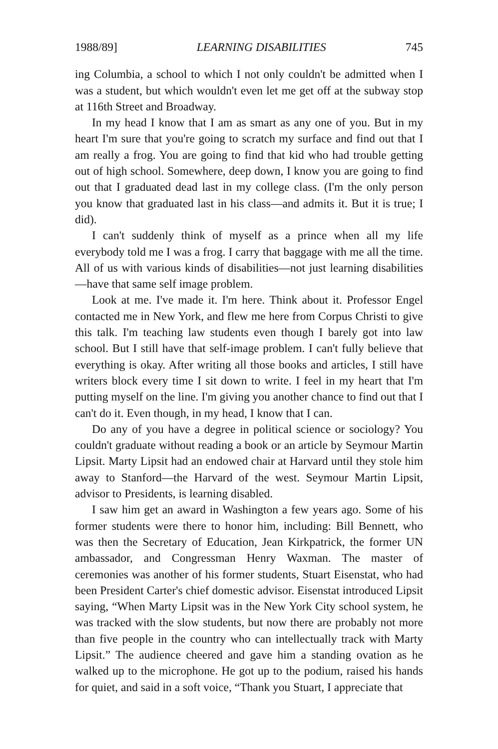1988/89] LEARNING DISABILITIES 745
ing Columbia, a school to which I not only couldn't be admitted when I was a student, but which wouldn't even let me get off at the subway stop at 116th Street and Broadway.
In my head I know that I am as smart as any one of you. But in my heart I'm sure that you're going to scratch my surface and find out that I am really a frog. You are going to find that kid who had trouble getting out of high school. Somewhere, deep down, I know you are going to find out that I graduated dead last in my college class. (I'm the only person you know that graduated last in his class—and admits it. But it is true; I did).
I can't suddenly think of myself as a prince when all my life everybody told me I was a frog. I carry that baggage with me all the time. All of us with various kinds of disabilities—not just learning disabilities—have that same self image problem.
Look at me. I've made it. I'm here. Think about it. Professor Engel contacted me in New York, and flew me here from Corpus Christi to give this talk. I'm teaching law students even though I barely got into law school. But I still have that self-image problem. I can't fully believe that everything is okay. After writing all those books and articles, I still have writers block every time I sit down to write. I feel in my heart that I'm putting myself on the line. I'm giving you another chance to find out that I can't do it. Even though, in my head, I know that I can.
Do any of you have a degree in political science or sociology? You couldn't graduate without reading a book or an article by Seymour Martin Lipsit. Marty Lipsit had an endowed chair at Harvard until they stole him away to Stanford—the Harvard of the west. Seymour Martin Lipsit, advisor to Presidents, is learning disabled.
I saw him get an award in Washington a few years ago. Some of his former students were there to honor him, including: Bill Bennett, who was then the Secretary of Education, Jean Kirkpatrick, the former UN ambassador, and Congressman Henry Waxman. The master of ceremonies was another of his former students, Stuart Eisenstat, who had been President Carter's chief domestic advisor. Eisenstat introduced Lipsit saying, “When Marty Lipsit was in the New York City school system, he was tracked with the slow students, but now there are probably not more than five people in the country who can intellectually track with Marty Lipsit.” The audience cheered and gave him a standing ovation as he walked up to the microphone. He got up to the podium, raised his hands for quiet, and said in a soft voice, “Thank you Stuart, I appreciate that